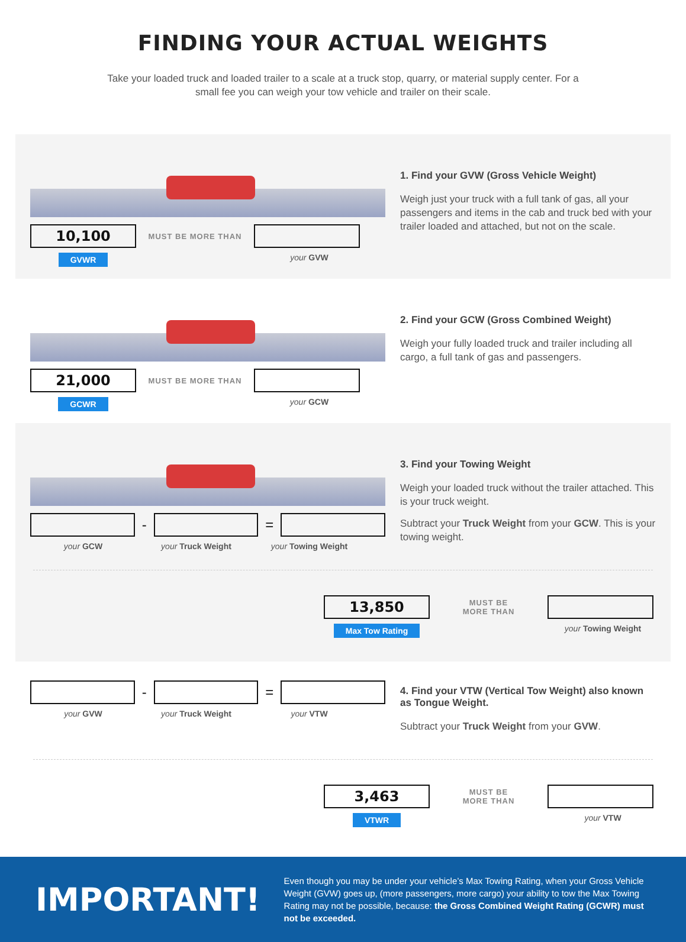FINDING YOUR ACTUAL WEIGHTS
Take your loaded truck and loaded trailer to a scale at a truck stop, quarry, or material supply center. For a small fee you can weigh your tow vehicle and trailer on their scale.
10,100
MUST BE MORE THAN
GVWR
your GVW
1. Find your GVW (Gross Vehicle Weight)
Weigh just your truck with a full tank of gas, all your passengers and items in the cab and truck bed with your trailer loaded and attached, but not on the scale.
21,000
MUST BE MORE THAN
GCWR
your GCW
2. Find your GCW (Gross Combined Weight)
Weigh your fully loaded truck and trailer including all cargo, a full tank of gas and passengers.
- =
your GCW your Truck Weight your Towing Weight
3. Find your Towing Weight
Weigh your loaded truck without the trailer attached. This is your truck weight.
Subtract your Truck Weight from your GCW. This is your towing weight.
13,850
MUST BE
MORE THAN
Max Tow Rating
your Towing Weight
- =
your GVW your Truck Weight your VTW
4. Find your VTW (Vertical Tow Weight) also known as Tongue Weight.
Subtract your Truck Weight from your GVW.
3,463
MUST BE
MORE THAN
VTWR
your VTW
IMPORTANT!
Even though you may be under your vehicle’s Max Towing Rating, when your Gross Vehicle Weight (GVW) goes up, (more passengers, more cargo) your ability to tow the Max Towing Rating may not be possible, because: the Gross Combined Weight Rating (GCWR) must not be exceeded.